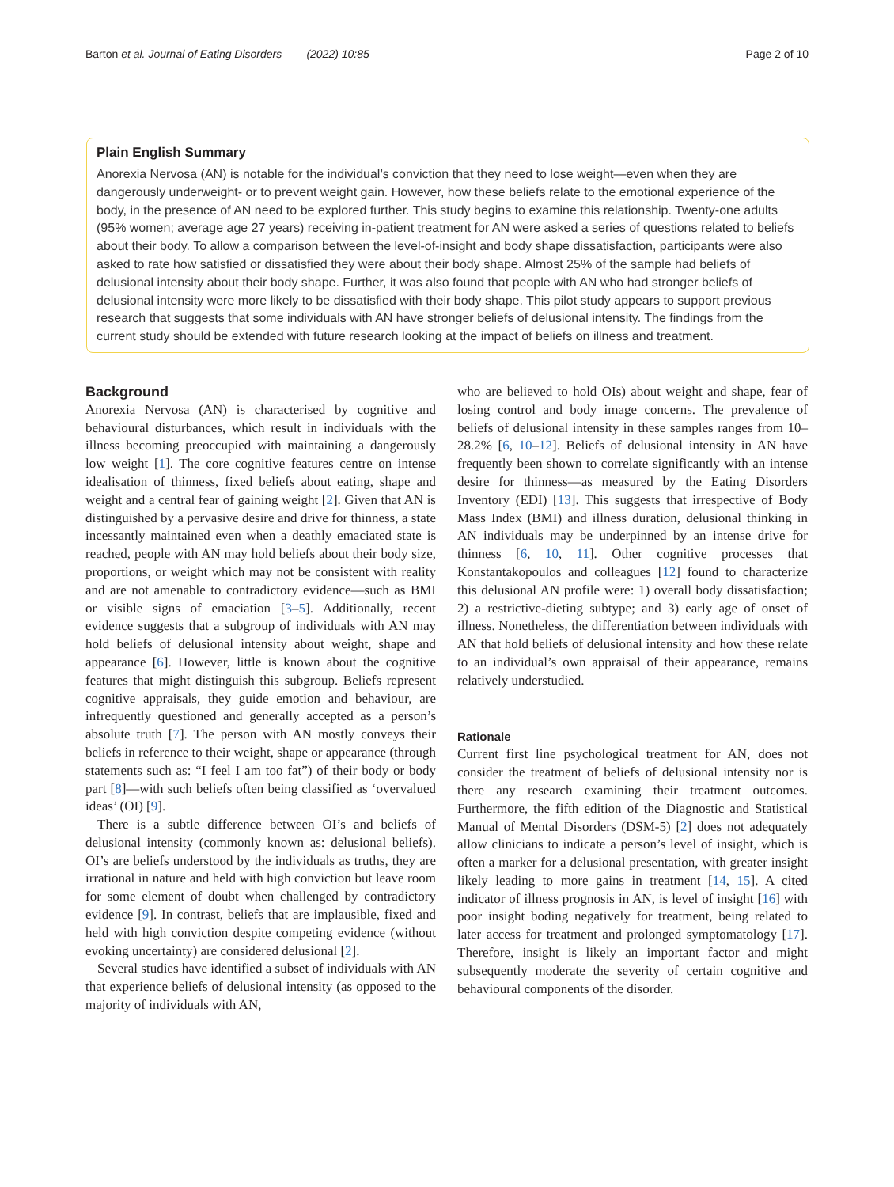Barton et al. Journal of Eating Disorders (2022) 10:85 Page 2 of 10
Plain English Summary
Anorexia Nervosa (AN) is notable for the individual’s conviction that they need to lose weight—even when they are dangerously underweight- or to prevent weight gain. However, how these beliefs relate to the emotional experience of the body, in the presence of AN need to be explored further. This study begins to examine this relationship. Twenty-one adults (95% women; average age 27 years) receiving in-patient treatment for AN were asked a series of questions related to beliefs about their body. To allow a comparison between the level-of-insight and body shape dissatisfaction, participants were also asked to rate how satisfied or dissatisfied they were about their body shape. Almost 25% of the sample had beliefs of delusional intensity about their body shape. Further, it was also found that people with AN who had stronger beliefs of delusional intensity were more likely to be dissatisfied with their body shape. This pilot study appears to support previous research that suggests that some individuals with AN have stronger beliefs of delusional intensity. The findings from the current study should be extended with future research looking at the impact of beliefs on illness and treatment.
Background
Anorexia Nervosa (AN) is characterised by cognitive and behavioural disturbances, which result in individuals with the illness becoming preoccupied with maintaining a dangerously low weight [1]. The core cognitive features centre on intense idealisation of thinness, fixed beliefs about eating, shape and weight and a central fear of gaining weight [2]. Given that AN is distinguished by a pervasive desire and drive for thinness, a state incessantly maintained even when a deathly emaciated state is reached, people with AN may hold beliefs about their body size, proportions, or weight which may not be consistent with reality and are not amenable to contradictory evidence—such as BMI or visible signs of emaciation [3–5]. Additionally, recent evidence suggests that a subgroup of individuals with AN may hold beliefs of delusional intensity about weight, shape and appearance [6]. However, little is known about the cognitive features that might distinguish this subgroup. Beliefs represent cognitive appraisals, they guide emotion and behaviour, are infrequently questioned and generally accepted as a person’s absolute truth [7]. The person with AN mostly conveys their beliefs in reference to their weight, shape or appearance (through statements such as: “I feel I am too fat”) of their body or body part [8]—with such beliefs often being classified as ‘overvalued ideas’ (OI) [9].
There is a subtle difference between OI’s and beliefs of delusional intensity (commonly known as: delusional beliefs). OI’s are beliefs understood by the individuals as truths, they are irrational in nature and held with high conviction but leave room for some element of doubt when challenged by contradictory evidence [9]. In contrast, beliefs that are implausible, fixed and held with high conviction despite competing evidence (without evoking uncertainty) are considered delusional [2].
Several studies have identified a subset of individuals with AN that experience beliefs of delusional intensity (as opposed to the majority of individuals with AN,
who are believed to hold OIs) about weight and shape, fear of losing control and body image concerns. The prevalence of beliefs of delusional intensity in these samples ranges from 10–28.2% [6, 10–12]. Beliefs of delusional intensity in AN have frequently been shown to correlate significantly with an intense desire for thinness—as measured by the Eating Disorders Inventory (EDI) [13]. This suggests that irrespective of Body Mass Index (BMI) and illness duration, delusional thinking in AN individuals may be underpinned by an intense drive for thinness [6, 10, 11]. Other cognitive processes that Konstantakopoulos and colleagues [12] found to characterize this delusional AN profile were: 1) overall body dissatisfaction; 2) a restrictive-dieting subtype; and 3) early age of onset of illness. Nonetheless, the differentiation between individuals with AN that hold beliefs of delusional intensity and how these relate to an individual’s own appraisal of their appearance, remains relatively understudied.
Rationale
Current first line psychological treatment for AN, does not consider the treatment of beliefs of delusional intensity nor is there any research examining their treatment outcomes. Furthermore, the fifth edition of the Diagnostic and Statistical Manual of Mental Disorders (DSM-5) [2] does not adequately allow clinicians to indicate a person’s level of insight, which is often a marker for a delusional presentation, with greater insight likely leading to more gains in treatment [14, 15]. A cited indicator of illness prognosis in AN, is level of insight [16] with poor insight boding negatively for treatment, being related to later access for treatment and prolonged symptomatology [17]. Therefore, insight is likely an important factor and might subsequently moderate the severity of certain cognitive and behavioural components of the disorder.